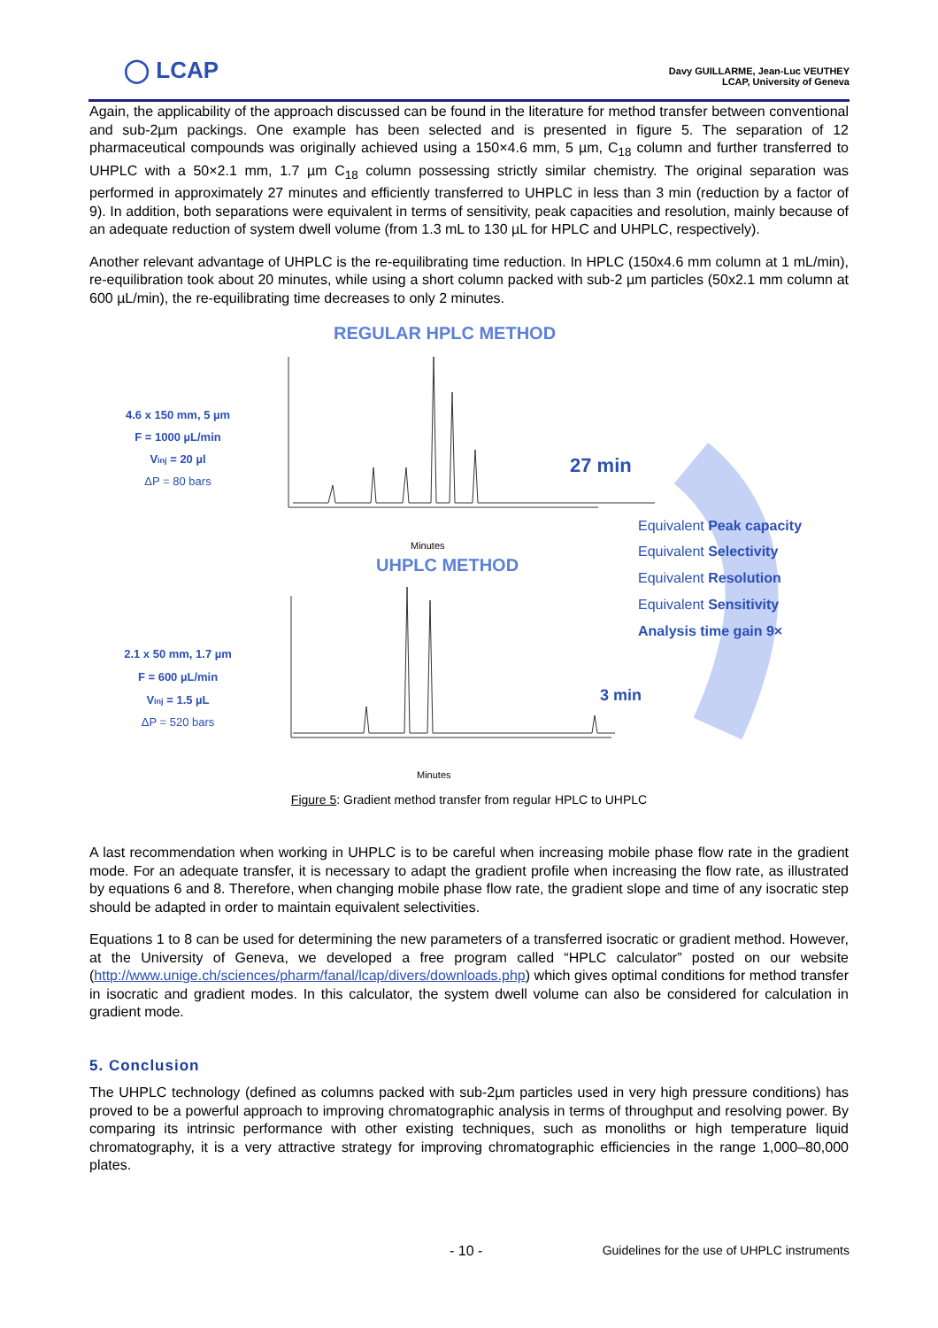◯ LCAP
Davy GUILLARME, Jean-Luc VEUTHEY
LCAP, University of Geneva
Again, the applicability of the approach discussed can be found in the literature for method transfer between conventional and sub-2µm packings. One example has been selected and is presented in figure 5. The separation of 12 pharmaceutical compounds was originally achieved using a 150×4.6 mm, 5 µm, C<sub>18</sub> column and further transferred to UHPLC with a 50×2.1 mm, 1.7 µm C<sub>18</sub> column possessing strictly similar chemistry. The original separation was performed in approximately 27 minutes and efficiently transferred to UHPLC in less than 3 min (reduction by a factor of 9). In addition, both separations were equivalent in terms of sensitivity, peak capacities and resolution, mainly because of an adequate reduction of system dwell volume (from 1.3 mL to 130 µL for HPLC and UHPLC, respectively).
Another relevant advantage of UHPLC is the re-equilibrating time reduction. In HPLC (150x4.6 mm column at 1 mL/min), re-equilibration took about 20 minutes, while using a short column packed with sub-2 µm particles (50x2.1 mm column at 600 µL/min), the re-equilibrating time decreases to only 2 minutes.
REGULAR HPLC METHOD
4.6 x 150 mm, 5 µm
F = 1000 µL/min
Vinj = 20 µl
ΔP = 80 bars
2.1 x 50 mm, 1.7 µm
F = 600 µL/min
Vinj = 1.5 µL
ΔP = 520 bars
UHPLC METHOD
27 min
3 min
Minutes
Minutes
Equivalent Peak capacity
Equivalent Selectivity
Equivalent Resolution
Equivalent Sensitivity
Analysis time gain 9×
Figure 5: Gradient method transfer from regular HPLC to UHPLC
A last recommendation when working in UHPLC is to be careful when increasing mobile phase flow rate in the gradient mode. For an adequate transfer, it is necessary to adapt the gradient profile when increasing the flow rate, as illustrated by equations 6 and 8. Therefore, when changing mobile phase flow rate, the gradient slope and time of any isocratic step should be adapted in order to maintain equivalent selectivities.
Equations 1 to 8 can be used for determining the new parameters of a transferred isocratic or gradient method. However, at the University of Geneva, we developed a free program called “HPLC calculator” posted on our website (http://www.unige.ch/sciences/pharm/fanal/lcap/divers/downloads.php) which gives optimal conditions for method transfer in isocratic and gradient modes. In this calculator, the system dwell volume can also be considered for calculation in gradient mode.
5. Conclusion
The UHPLC technology (defined as columns packed with sub-2µm particles used in very high pressure conditions) has proved to be a powerful approach to improving chromatographic analysis in terms of throughput and resolving power. By comparing its intrinsic performance with other existing techniques, such as monoliths or high temperature liquid chromatography, it is a very attractive strategy for improving chromatographic efficiencies in the range 1,000–80,000 plates.
- 10 - Guidelines for the use of UHPLC instruments